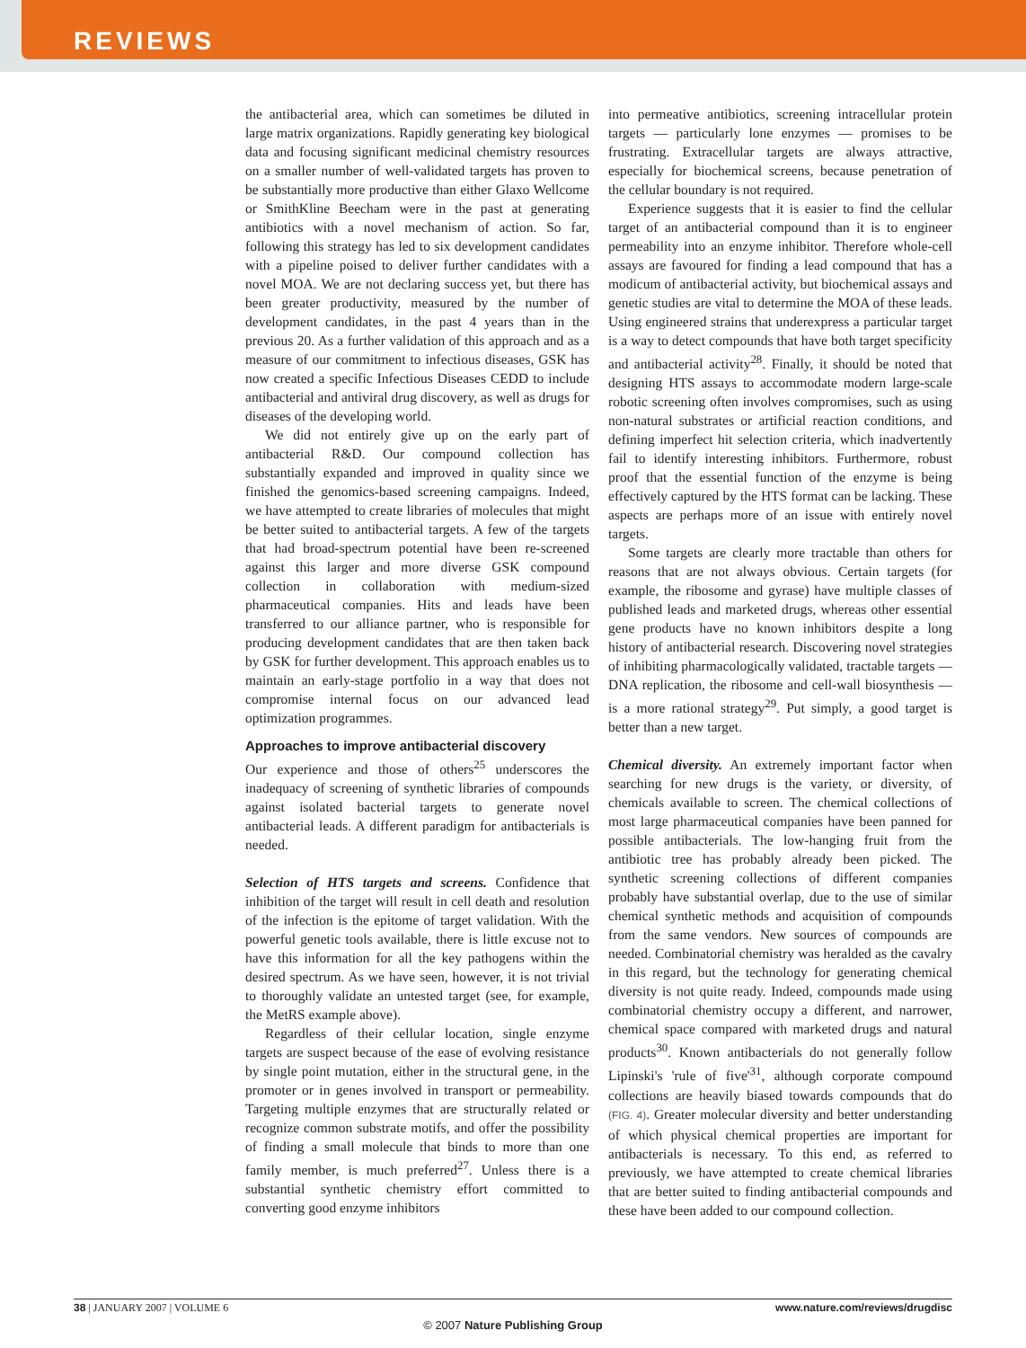REVIEWS
the antibacterial area, which can sometimes be diluted in large matrix organizations. Rapidly generating key biological data and focusing significant medicinal chemistry resources on a smaller number of well-validated targets has proven to be substantially more productive than either Glaxo Wellcome or SmithKline Beecham were in the past at generating antibiotics with a novel mechanism of action. So far, following this strategy has led to six development candidates with a pipeline poised to deliver further candidates with a novel MOA. We are not declaring success yet, but there has been greater productivity, measured by the number of development candidates, in the past 4 years than in the previous 20. As a further validation of this approach and as a measure of our commitment to infectious diseases, GSK has now created a specific Infectious Diseases CEDD to include antibacterial and antiviral drug discovery, as well as drugs for diseases of the developing world.
We did not entirely give up on the early part of antibacterial R&D. Our compound collection has substantially expanded and improved in quality since we finished the genomics-based screening campaigns. Indeed, we have attempted to create libraries of molecules that might be better suited to antibacterial targets. A few of the targets that had broad-spectrum potential have been re-screened against this larger and more diverse GSK compound collection in collaboration with medium-sized pharmaceutical companies. Hits and leads have been transferred to our alliance partner, who is responsible for producing development candidates that are then taken back by GSK for further development. This approach enables us to maintain an early-stage portfolio in a way that does not compromise internal focus on our advanced lead optimization programmes.
Approaches to improve antibacterial discovery
Our experience and those of others<sup>25</sup> underscores the inadequacy of screening of synthetic libraries of compounds against isolated bacterial targets to generate novel antibacterial leads. A different paradigm for antibacterials is needed.
Selection of HTS targets and screens. Confidence that inhibition of the target will result in cell death and resolution of the infection is the epitome of target validation. With the powerful genetic tools available, there is little excuse not to have this information for all the key pathogens within the desired spectrum. As we have seen, however, it is not trivial to thoroughly validate an untested target (see, for example, the MetRS example above).
Regardless of their cellular location, single enzyme targets are suspect because of the ease of evolving resistance by single point mutation, either in the structural gene, in the promoter or in genes involved in transport or permeability. Targeting multiple enzymes that are structurally related or recognize common substrate motifs, and offer the possibility of finding a small molecule that binds to more than one family member, is much preferred<sup>27</sup>. Unless there is a substantial synthetic chemistry effort committed to converting good enzyme inhibitors
into permeative antibiotics, screening intracellular protein targets — particularly lone enzymes — promises to be frustrating. Extracellular targets are always attractive, especially for biochemical screens, because penetration of the cellular boundary is not required.
Experience suggests that it is easier to find the cellular target of an antibacterial compound than it is to engineer permeability into an enzyme inhibitor. Therefore whole-cell assays are favoured for finding a lead compound that has a modicum of antibacterial activity, but biochemical assays and genetic studies are vital to determine the MOA of these leads. Using engineered strains that underexpress a particular target is a way to detect compounds that have both target specificity and antibacterial activity<sup>28</sup>. Finally, it should be noted that designing HTS assays to accommodate modern large-scale robotic screening often involves compromises, such as using non-natural substrates or artificial reaction conditions, and defining imperfect hit selection criteria, which inadvertently fail to identify interesting inhibitors. Furthermore, robust proof that the essential function of the enzyme is being effectively captured by the HTS format can be lacking. These aspects are perhaps more of an issue with entirely novel targets.
Some targets are clearly more tractable than others for reasons that are not always obvious. Certain targets (for example, the ribosome and gyrase) have multiple classes of published leads and marketed drugs, whereas other essential gene products have no known inhibitors despite a long history of antibacterial research. Discovering novel strategies of inhibiting pharmacologically validated, tractable targets — DNA replication, the ribosome and cell-wall biosynthesis — is a more rational strategy<sup>29</sup>. Put simply, a good target is better than a new target.
Chemical diversity. An extremely important factor when searching for new drugs is the variety, or diversity, of chemicals available to screen. The chemical collections of most large pharmaceutical companies have been panned for possible antibacterials. The low-hanging fruit from the antibiotic tree has probably already been picked. The synthetic screening collections of different companies probably have substantial overlap, due to the use of similar chemical synthetic methods and acquisition of compounds from the same vendors. New sources of compounds are needed. Combinatorial chemistry was heralded as the cavalry in this regard, but the technology for generating chemical diversity is not quite ready. Indeed, compounds made using combinatorial chemistry occupy a different, and narrower, chemical space compared with marketed drugs and natural products<sup>30</sup>. Known antibacterials do not generally follow Lipinski's 'rule of five'<sup>31</sup>, although corporate compound collections are heavily biased towards compounds that do (FIG. 4). Greater molecular diversity and better understanding of which physical chemical properties are important for antibacterials is necessary. To this end, as referred to previously, we have attempted to create chemical libraries that are better suited to finding antibacterial compounds and these have been added to our compound collection.
38 | JANUARY 2007 | VOLUME 6 www.nature.com/reviews/drugdisc
© 2007 Nature Publishing Group